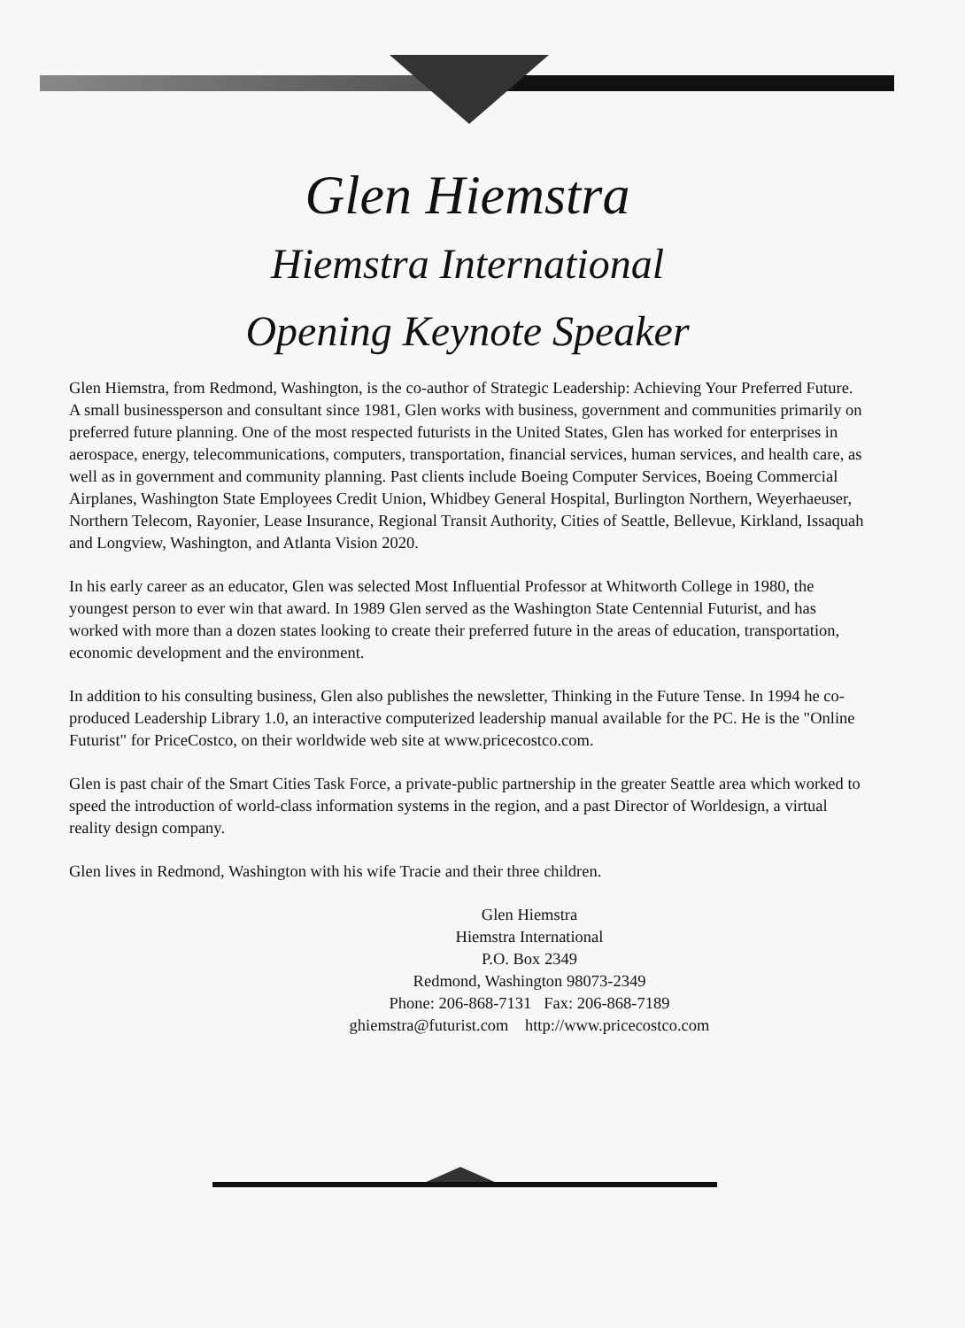Glen Hiemstra
Hiemstra International
Opening Keynote Speaker
Glen Hiemstra, from Redmond, Washington, is the co-author of Strategic Leadership: Achieving Your Preferred Future. A small businessperson and consultant since 1981, Glen works with business, government and communities primarily on preferred future planning. One of the most respected futurists in the United States, Glen has worked for enterprises in aerospace, energy, telecommunications, computers, transportation, financial services, human services, and health care, as well as in government and community planning. Past clients include Boeing Computer Services, Boeing Commercial Airplanes, Washington State Employees Credit Union, Whidbey General Hospital, Burlington Northern, Weyerhaeuser, Northern Telecom, Rayonier, Lease Insurance, Regional Transit Authority, Cities of Seattle, Bellevue, Kirkland, Issaquah and Longview, Washington, and Atlanta Vision 2020.
In his early career as an educator, Glen was selected Most Influential Professor at Whitworth College in 1980, the youngest person to ever win that award. In 1989 Glen served as the Washington State Centennial Futurist, and has worked with more than a dozen states looking to create their preferred future in the areas of education, transportation, economic development and the environment.
In addition to his consulting business, Glen also publishes the newsletter, Thinking in the Future Tense. In 1994 he co-produced Leadership Library 1.0, an interactive computerized leadership manual available for the PC. He is the "Online Futurist" for PriceCostco, on their worldwide web site at www.pricecostco.com.
Glen is past chair of the Smart Cities Task Force, a private-public partnership in the greater Seattle area which worked to speed the introduction of world-class information systems in the region, and a past Director of Worldesign, a virtual reality design company.
Glen lives in Redmond, Washington with his wife Tracie and their three children.
Glen Hiemstra
Hiemstra International
P.O. Box 2349
Redmond, Washington 98073-2349
Phone: 206-868-7131 Fax: 206-868-7189
ghiemstra@futurist.com http://www.pricecostco.com